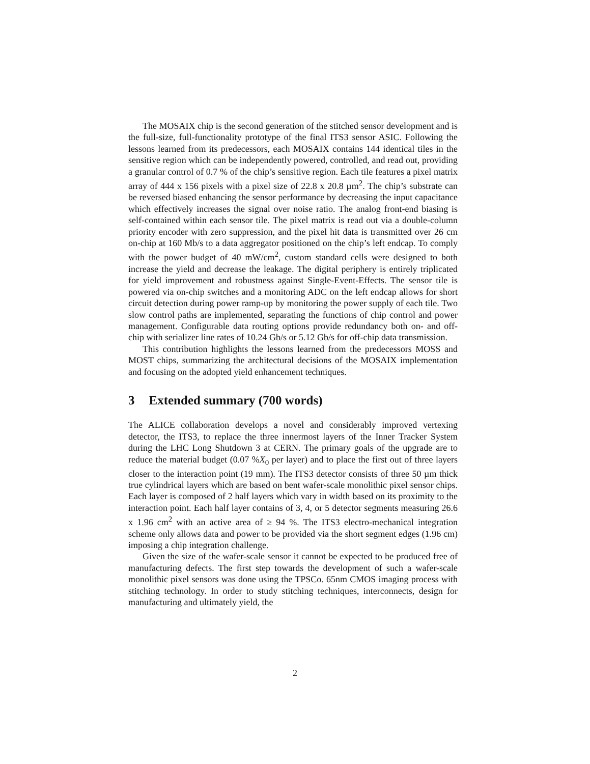The MOSAIX chip is the second generation of the stitched sensor development and is the full-size, full-functionality prototype of the final ITS3 sensor ASIC. Following the lessons learned from its predecessors, each MOSAIX contains 144 identical tiles in the sensitive region which can be independently powered, controlled, and read out, providing a granular control of 0.7 % of the chip’s sensitive region. Each tile features a pixel matrix array of 444 x 156 pixels with a pixel size of 22.8 x 20.8 µm<sup>2</sup>. The chip’s substrate can be reversed biased enhancing the sensor performance by decreasing the input capacitance which effectively increases the signal over noise ratio. The analog front-end biasing is self-contained within each sensor tile. The pixel matrix is read out via a double-column priority encoder with zero suppression, and the pixel hit data is transmitted over 26 cm on-chip at 160 Mb/s to a data aggregator positioned on the chip’s left endcap. To comply with the power budget of 40 mW/cm<sup>2</sup>, custom standard cells were designed to both increase the yield and decrease the leakage. The digital periphery is entirely triplicated for yield improvement and robustness against Single-Event-Effects. The sensor tile is powered via on-chip switches and a monitoring ADC on the left endcap allows for short circuit detection during power ramp-up by monitoring the power supply of each tile. Two slow control paths are implemented, separating the functions of chip control and power management. Configurable data routing options provide redundancy both on- and off-chip with serializer line rates of 10.24 Gb/s or 5.12 Gb/s for off-chip data transmission.
This contribution highlights the lessons learned from the predecessors MOSS and MOST chips, summarizing the architectural decisions of the MOSAIX implementation and focusing on the adopted yield enhancement techniques.
3 Extended summary (700 words)
The ALICE collaboration develops a novel and considerably improved vertexing detector, the ITS3, to replace the three innermost layers of the Inner Tracker System during the LHC Long Shutdown 3 at CERN. The primary goals of the upgrade are to reduce the material budget (0.07 %X<sub>0</sub> per layer) and to place the first out of three layers closer to the interaction point (19 mm). The ITS3 detector consists of three 50 µm thick true cylindrical layers which are based on bent wafer-scale monolithic pixel sensor chips. Each layer is composed of 2 half layers which vary in width based on its proximity to the interaction point. Each half layer contains of 3, 4, or 5 detector segments measuring 26.6 x 1.96 cm<sup>2</sup> with an active area of ≥ 94 %. The ITS3 electro-mechanical integration scheme only allows data and power to be provided via the short segment edges (1.96 cm) imposing a chip integration challenge.
Given the size of the wafer-scale sensor it cannot be expected to be produced free of manufacturing defects. The first step towards the development of such a wafer-scale monolithic pixel sensors was done using the TPSCo. 65nm CMOS imaging process with stitching technology. In order to study stitching techniques, interconnects, design for manufacturing and ultimately yield, the
2